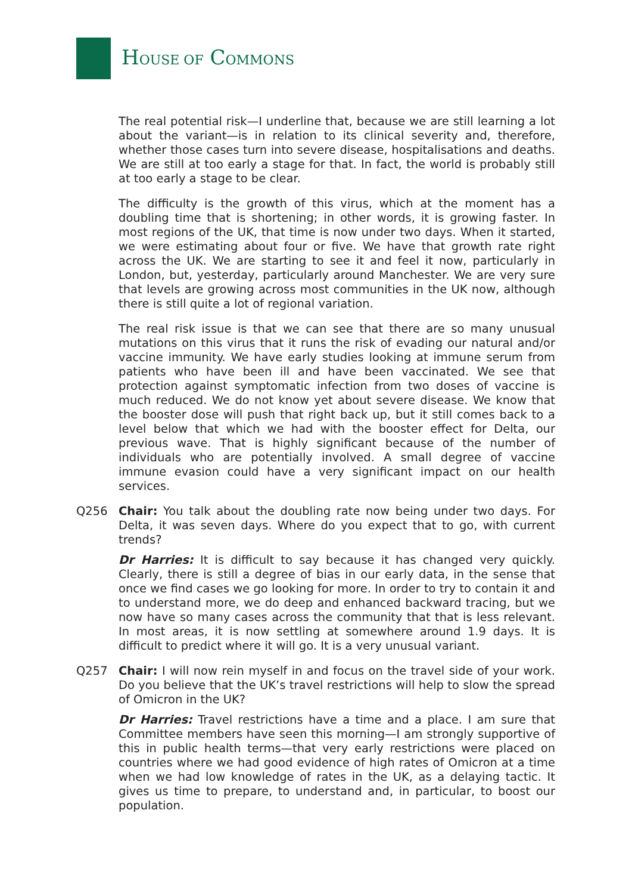HOUSE OF COMMONS
The real potential risk—I underline that, because we are still learning a lot about the variant—is in relation to its clinical severity and, therefore, whether those cases turn into severe disease, hospitalisations and deaths. We are still at too early a stage for that. In fact, the world is probably still at too early a stage to be clear.
The difficulty is the growth of this virus, which at the moment has a doubling time that is shortening; in other words, it is growing faster. In most regions of the UK, that time is now under two days. When it started, we were estimating about four or five. We have that growth rate right across the UK. We are starting to see it and feel it now, particularly in London, but, yesterday, particularly around Manchester. We are very sure that levels are growing across most communities in the UK now, although there is still quite a lot of regional variation.
The real risk issue is that we can see that there are so many unusual mutations on this virus that it runs the risk of evading our natural and/or vaccine immunity. We have early studies looking at immune serum from patients who have been ill and have been vaccinated. We see that protection against symptomatic infection from two doses of vaccine is much reduced. We do not know yet about severe disease. We know that the booster dose will push that right back up, but it still comes back to a level below that which we had with the booster effect for Delta, our previous wave. That is highly significant because of the number of individuals who are potentially involved. A small degree of vaccine immune evasion could have a very significant impact on our health services.
Q256 Chair: You talk about the doubling rate now being under two days. For Delta, it was seven days. Where do you expect that to go, with current trends?
Dr Harries: It is difficult to say because it has changed very quickly. Clearly, there is still a degree of bias in our early data, in the sense that once we find cases we go looking for more. In order to try to contain it and to understand more, we do deep and enhanced backward tracing, but we now have so many cases across the community that that is less relevant. In most areas, it is now settling at somewhere around 1.9 days. It is difficult to predict where it will go. It is a very unusual variant.
Q257 Chair: I will now rein myself in and focus on the travel side of your work. Do you believe that the UK’s travel restrictions will help to slow the spread of Omicron in the UK?
Dr Harries: Travel restrictions have a time and a place. I am sure that Committee members have seen this morning—I am strongly supportive of this in public health terms—that very early restrictions were placed on countries where we had good evidence of high rates of Omicron at a time when we had low knowledge of rates in the UK, as a delaying tactic. It gives us time to prepare, to understand and, in particular, to boost our population.